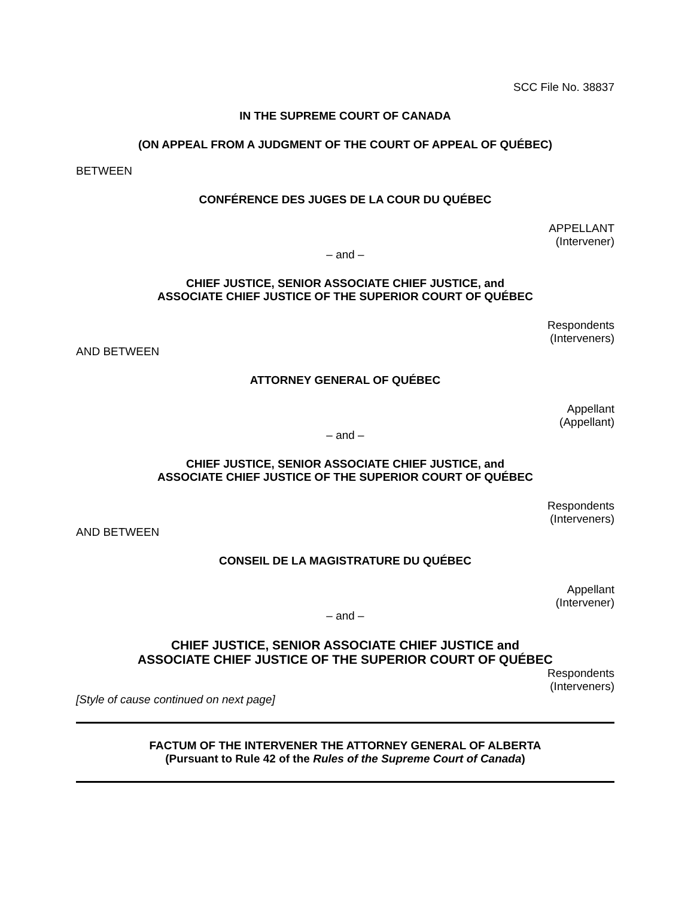SCC File No. 38837
IN THE SUPREME COURT OF CANADA
(ON APPEAL FROM A JUDGMENT OF THE COURT OF APPEAL OF QUÉBEC)
BETWEEN
CONFÉRENCE DES JUGES DE LA COUR DU QUÉBEC
APPELLANT
(Intervener)
– and –
CHIEF JUSTICE, SENIOR ASSOCIATE CHIEF JUSTICE, and
ASSOCIATE CHIEF JUSTICE OF THE SUPERIOR COURT OF QUÉBEC
Respondents
(Interveners)
AND BETWEEN
ATTORNEY GENERAL OF QUÉBEC
Appellant
(Appellant)
– and –
CHIEF JUSTICE, SENIOR ASSOCIATE CHIEF JUSTICE, and
ASSOCIATE CHIEF JUSTICE OF THE SUPERIOR COURT OF QUÉBEC
Respondents
(Interveners)
AND BETWEEN
CONSEIL DE LA MAGISTRATURE DU QUÉBEC
Appellant
(Intervener)
– and –
CHIEF JUSTICE, SENIOR ASSOCIATE CHIEF JUSTICE and
ASSOCIATE CHIEF JUSTICE OF THE SUPERIOR COURT OF QUÉBEC
Respondents
(Interveners)
[Style of cause continued on next page]
FACTUM OF THE INTERVENER THE ATTORNEY GENERAL OF ALBERTA
(Pursuant to Rule 42 of the Rules of the Supreme Court of Canada)